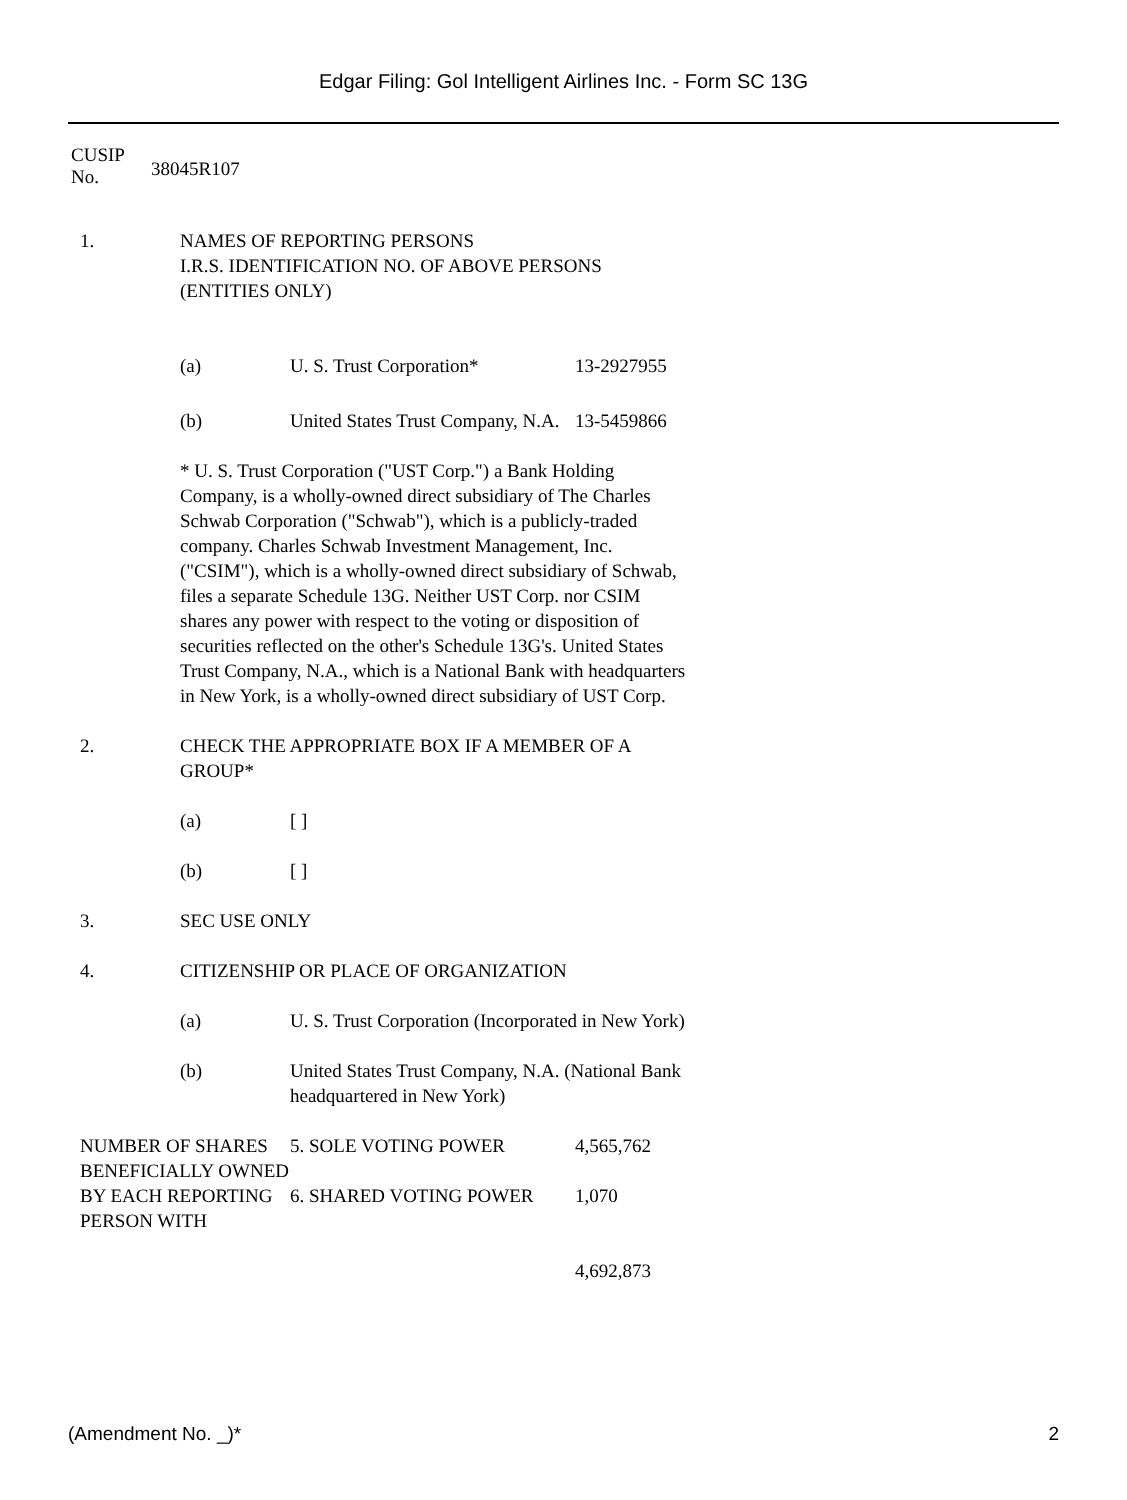Edgar Filing: Gol Intelligent Airlines Inc. - Form SC 13G
| CUSIP No. | 38045R107 |
| 1. | NAMES OF REPORTING PERSONS I.R.S. IDENTIFICATION NO. OF ABOVE PERSONS (ENTITIES ONLY) | | |
| | (a) | U. S. Trust Corporation* | 13-2927955 |
| | (b) | United States Trust Company, N.A. | 13-5459866 |
| | * U. S. Trust Corporation ("UST Corp.") a Bank Holding Company, is a wholly-owned direct subsidiary of The Charles Schwab Corporation ("Schwab"), which is a publicly-traded company. Charles Schwab Investment Management, Inc. ("CSIM"), which is a wholly-owned direct subsidiary of Schwab, files a separate Schedule 13G. Neither UST Corp. nor CSIM shares any power with respect to the voting or disposition of securities reflected on the other's Schedule 13G's. United States Trust Company, N.A., which is a National Bank with headquarters in New York, is a wholly-owned direct subsidiary of UST Corp. | | |
| 2. | CHECK THE APPROPRIATE BOX IF A MEMBER OF A GROUP* | | |
| | (a) | [ ] | |
| | (b) | [ ] | |
| 3. | SEC USE ONLY | | |
| 4. | CITIZENSHIP OR PLACE OF ORGANIZATION | | |
| | (a) | U. S. Trust Corporation (Incorporated in New York) | |
| | (b) | United States Trust Company, N.A. (National Bank headquartered in New York) | |
| NUMBER OF SHARES BENEFICIALLY OWNED BY EACH REPORTING PERSON WITH | 5. SOLE VOTING POWER | 4,565,762 |
| | 6. SHARED VOTING POWER | 1,070 |
| | | 4,692,873 |
(Amendment No. _)* 2